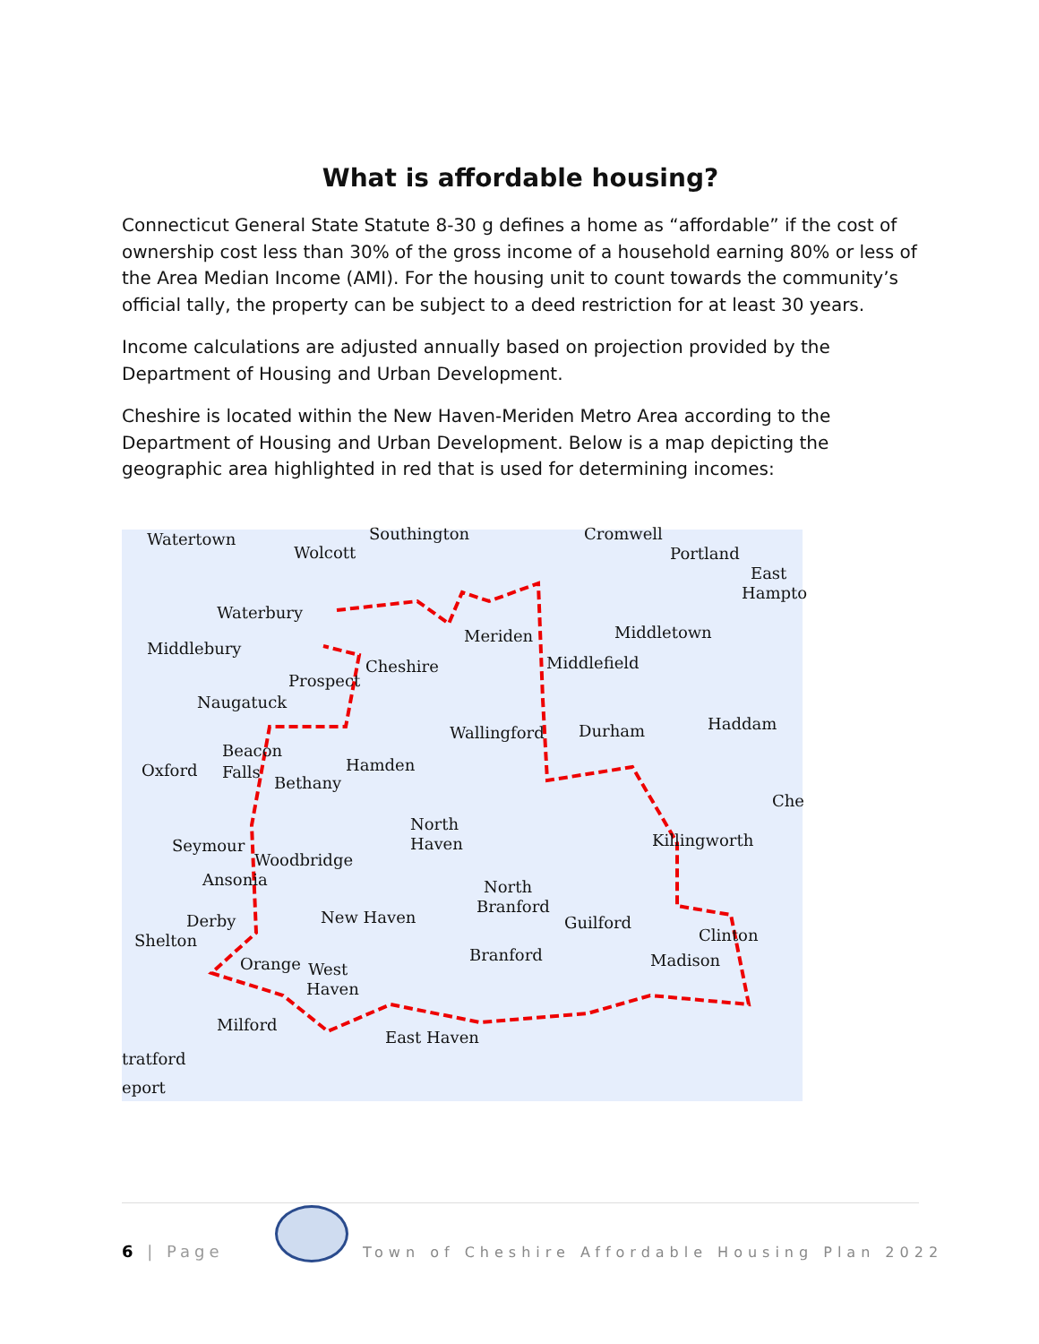What is affordable housing?
Connecticut General State Statute 8-30 g defines a home as “affordable” if the cost of ownership cost less than 30% of the gross income of a household earning 80% or less of the Area Median Income (AMI). For the housing unit to count towards the community’s official tally, the property can be subject to a deed restriction for at least 30 years.
Income calculations are adjusted annually based on projection provided by the Department of Housing and Urban Development.
Cheshire is located within the New Haven-Meriden Metro Area according to the Department of Housing and Urban Development. Below is a map depicting the geographic area highlighted in red that is used for determining incomes:
Watertown
Wolcott
Southington Cromwell
Portland
East
Hampto
Waterbury
Meriden Middletown
Middlebury
Cheshire Middlefield
Prospect
Naugatuck
Wallingford Durham Haddam
Beacon
Oxford Falls
Bethany
Hamden
North
Haven
Che
Seymour
Woodbridge
Killingworth
Ansonia North
Branford
Derby New Haven Guilford
Shelton Clinton
Orange West
Haven
Branford Madison
Milford
East Haven
tratford
eport
6 | Page
Town of Cheshire Affordable Housing Plan 2022